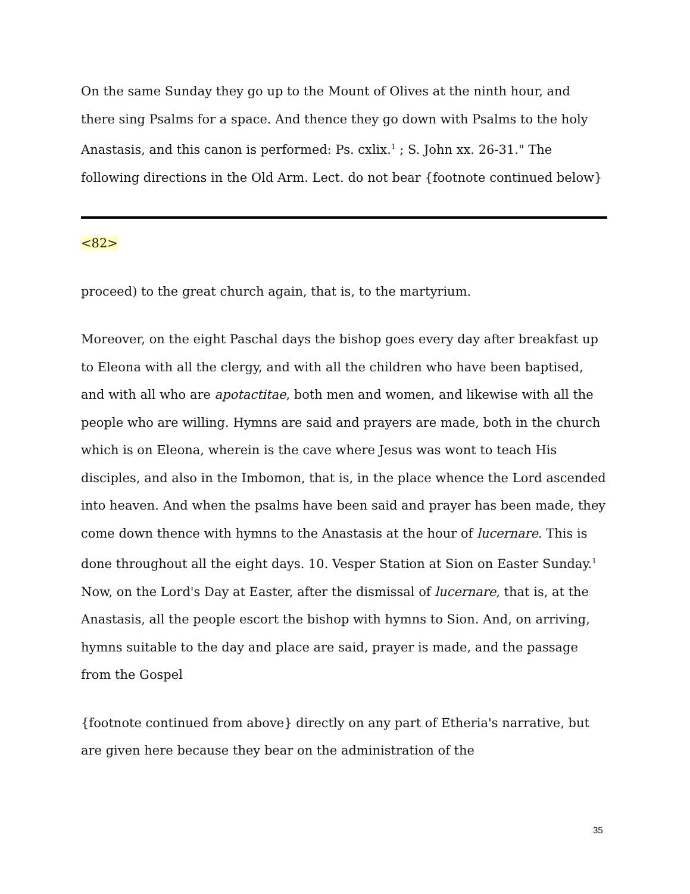On the same Sunday they go up to the Mount of Olives at the ninth hour, and there sing Psalms for a space. And thence they go down with Psalms to the holy Anastasis, and this canon is performed: Ps. cxlix.<sup>1</sup> ; S. John xx. 26-31." The following directions in the Old Arm. Lect. do not bear {footnote continued below}
<82>
proceed) to the great church again, that is, to the martyrium.
Moreover, on the eight Paschal days the bishop goes every day after breakfast up to Eleona with all the clergy, and with all the children who have been baptised, and with all who are apotactitae, both men and women, and likewise with all the people who are willing. Hymns are said and prayers are made, both in the church which is on Eleona, wherein is the cave where Jesus was wont to teach His disciples, and also in the Imbomon, that is, in the place whence the Lord ascended into heaven. And when the psalms have been said and prayer has been made, they come down thence with hymns to the Anastasis at the hour of lucernare. This is done throughout all the eight days. 10. Vesper Station at Sion on Easter Sunday.<sup>1</sup> Now, on the Lord's Day at Easter, after the dismissal of lucernare, that is, at the Anastasis, all the people escort the bishop with hymns to Sion. And, on arriving, hymns suitable to the day and place are said, prayer is made, and the passage from the Gospel
{footnote continued from above} directly on any part of Etheria's narrative, but are given here because they bear on the administration of the
35